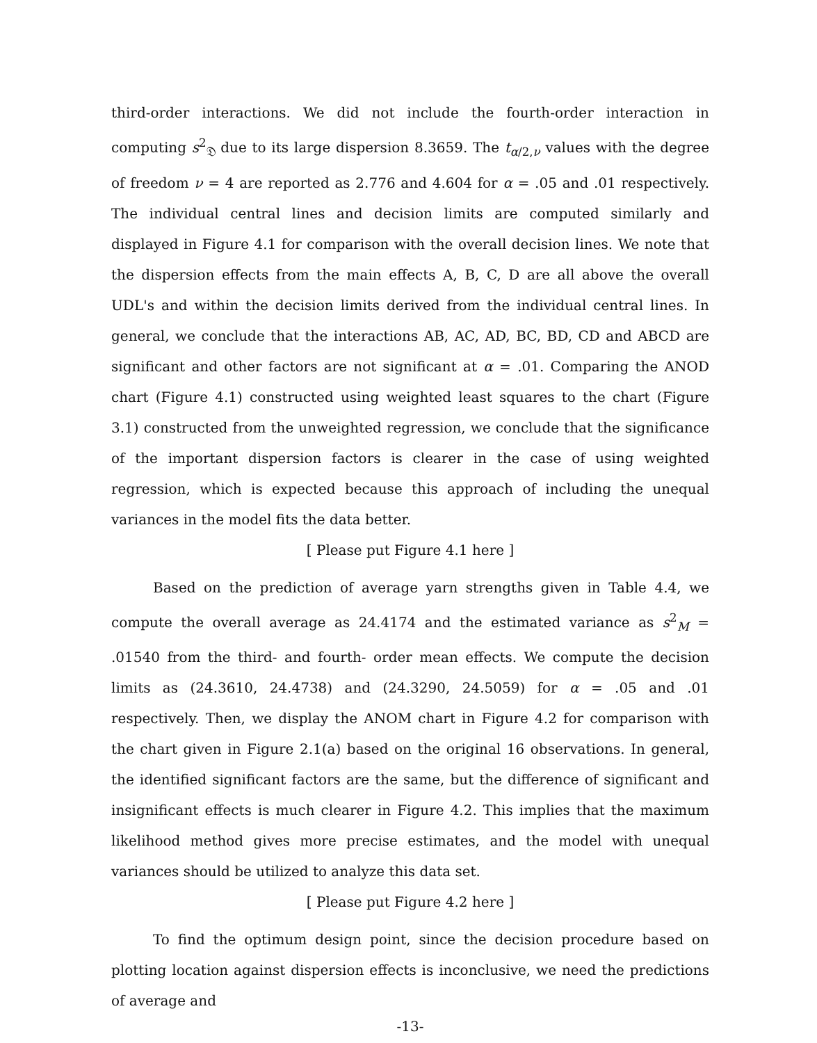third-order interactions. We did not include the fourth-order interaction in computing s<sup>2</sup><sub>𝔇</sub> due to its large dispersion 8.3659. The t<sub>α/2,ν</sub> values with the degree of freedom ν = 4 are reported as 2.776 and 4.604 for α = .05 and .01 respectively. The individual central lines and decision limits are computed similarly and displayed in Figure 4.1 for comparison with the overall decision lines. We note that the dispersion effects from the main effects A, B, C, D are all above the overall UDL's and within the decision limits derived from the individual central lines. In general, we conclude that the interactions AB, AC, AD, BC, BD, CD and ABCD are significant and other factors are not significant at α = .01. Comparing the ANOD chart (Figure 4.1) constructed using weighted least squares to the chart (Figure 3.1) constructed from the unweighted regression, we conclude that the significance of the important dispersion factors is clearer in the case of using weighted regression, which is expected because this approach of including the unequal variances in the model fits the data better.
[ Please put Figure 4.1 here ]
Based on the prediction of average yarn strengths given in Table 4.4, we compute the overall average as 24.4174 and the estimated variance as s<sup>2</sup><sub>M</sub> = .01540 from the third- and fourth- order mean effects. We compute the decision limits as (24.3610, 24.4738) and (24.3290, 24.5059) for α = .05 and .01 respectively. Then, we display the ANOM chart in Figure 4.2 for comparison with the chart given in Figure 2.1(a) based on the original 16 observations. In general, the identified significant factors are the same, but the difference of significant and insignificant effects is much clearer in Figure 4.2. This implies that the maximum likelihood method gives more precise estimates, and the model with unequal variances should be utilized to analyze this data set.
[ Please put Figure 4.2 here ]
To find the optimum design point, since the decision procedure based on plotting location against dispersion effects is inconclusive, we need the predictions of average and
-13-